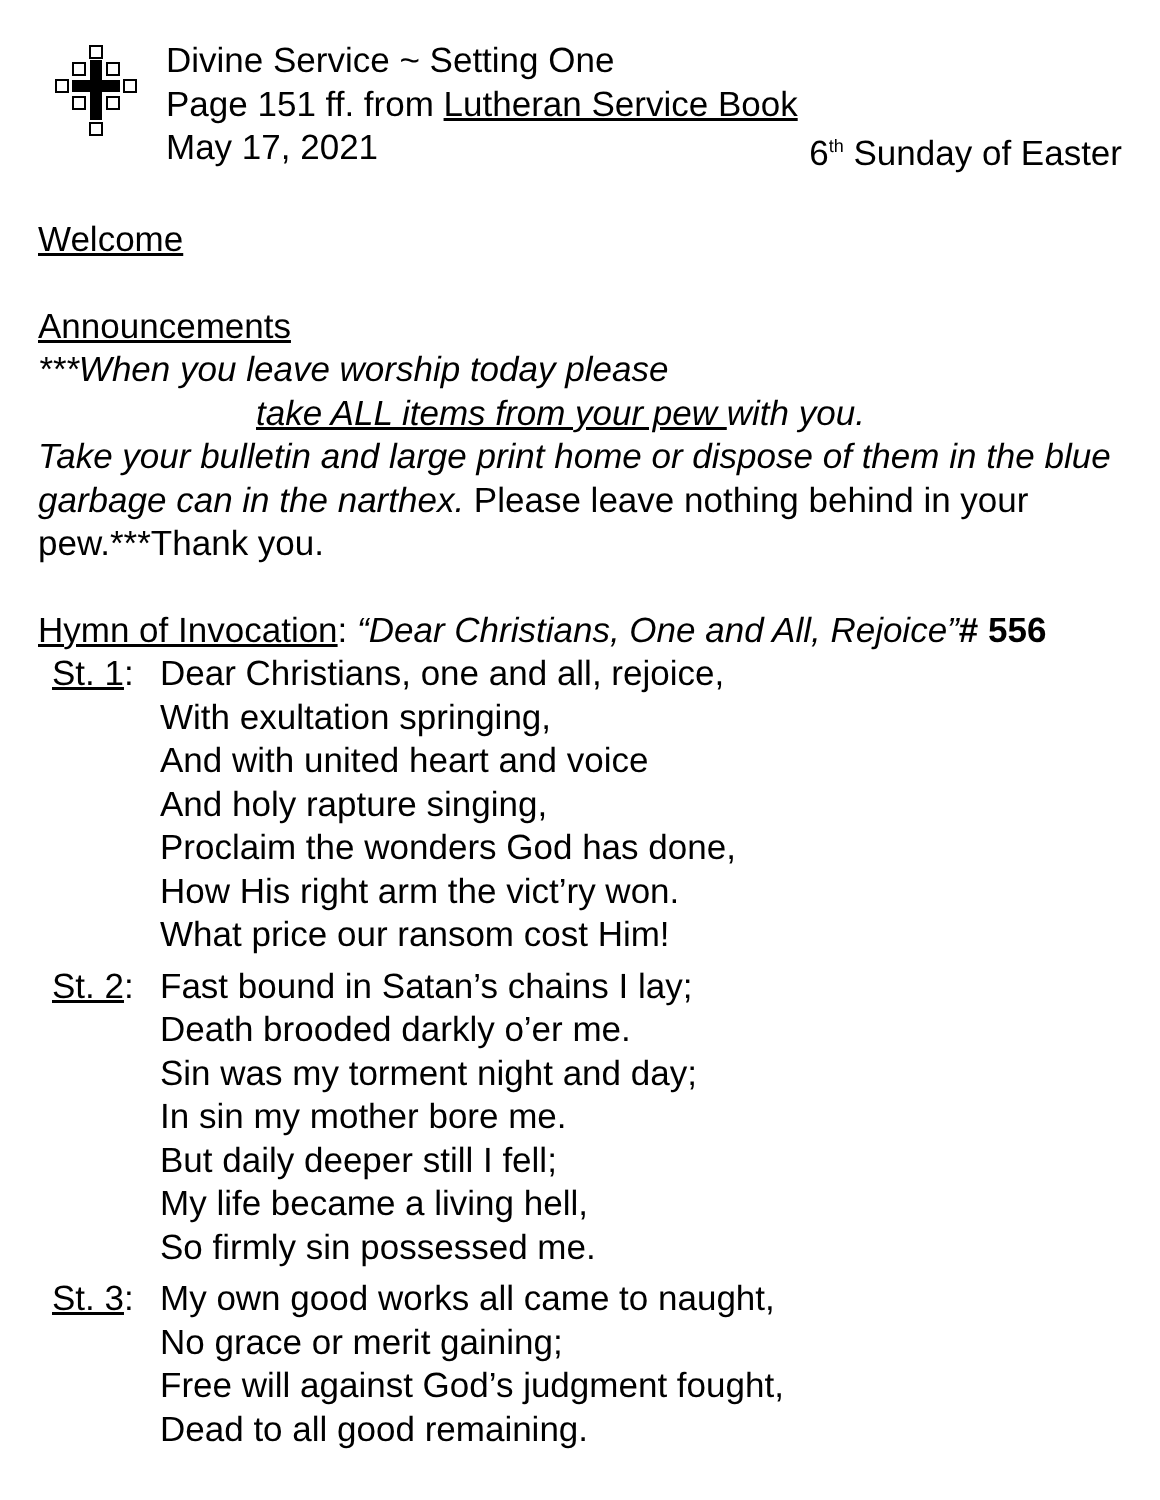Divine Service ~ Setting One
Page 151 ff. from Lutheran Service Book
May 17, 2021 6<sup>th</sup> Sunday of Easter
Welcome
Announcements
***When you leave worship today please
take ALL items from your pew with you.
Take your bulletin and large print home or dispose of them in the blue garbage can in the narthex. Please leave nothing behind in your pew.***Thank you.
Hymn of Invocation: “Dear Christians, One and All, Rejoice”# 556
St. 1:
Dear Christians, one and all, rejoice,
With exultation springing,
And with united heart and voice
And holy rapture singing,
Proclaim the wonders God has done,
How His right arm the vict’ry won.
What price our ransom cost Him!
St. 2:
Fast bound in Satan’s chains I lay;
Death brooded darkly o’er me.
Sin was my torment night and day;
In sin my mother bore me.
But daily deeper still I fell;
My life became a living hell,
So firmly sin possessed me.
St. 3:
My own good works all came to naught,
No grace or merit gaining;
Free will against God’s judgment fought,
Dead to all good remaining.